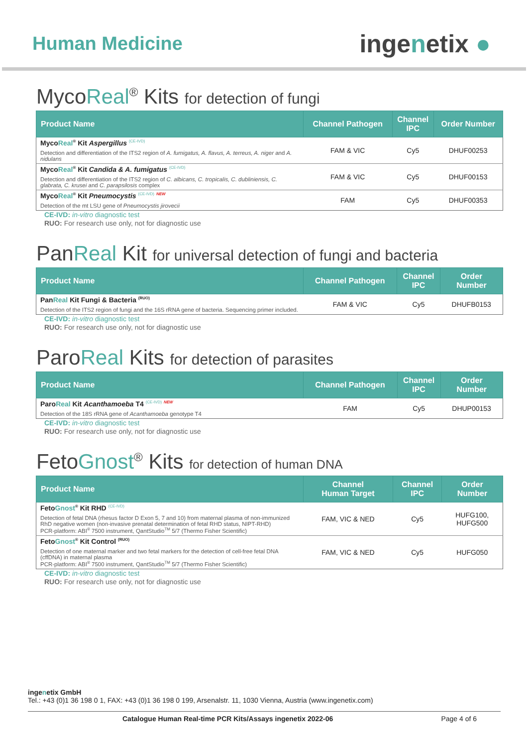Human Medicine
ingenetix ●
MycoReal<sup>®</sup> Kits for detection of fungi
| Product Name | Channel Pathogen | Channel IPC | Order Number |
| --- | --- | --- | --- |
| Myco Real<sup>®</sup> Kit Aspergillus <sup>(CE-IVD)</sup> Detection and differentiation of the ITS2 region of A. fumigatus, A. flavus, A. terreus, A. niger and A. nidulans | FAM & VIC | Cy5 | DHUF00253 |
| Myco Real<sup>®</sup> Kit Candida & A. fumigatus <sup>(CE-IVD)</sup> Detection and differentiation of the ITS2 region of C. albicans, C. tropicalis, C. dubliniensis, C. glabrata, C. krusei and C. parapsilosis complex | FAM & VIC | Cy5 | DHUF00153 |
| Myco Real<sup>®</sup> Kit Pneumocystis <sup>(CE-IVD)</sup> <sup>NEW</sup> Detection of the mt LSU gene of Pneumocystis jirovecii | FAM | Cy5 | DHUF00353 |
CE-IVD: in-vitro diagnostic test
RUO: For research use only, not for diagnostic use
PanReal Kit for universal detection of fungi and bacteria
| Product Name | Channel Pathogen | Channel IPC | Order Number |
| --- | --- | --- | --- |
| Pan Real Kit Fungi & Bacteria <sup>(RUO)</sup> Detection of the ITS2 region of fungi and the 16S rRNA gene of bacteria. Sequencing primer included. | FAM & VIC | Cy5 | DHUFB0153 |
CE-IVD: in-vitro diagnostic test
RUO: For research use only, not for diagnostic use
ParoReal Kits for detection of parasites
| Product Name | Channel Pathogen | Channel IPC | Order Number |
| --- | --- | --- | --- |
| Paro Real Kit Acanthamoeba T4 <sup>(CE-IVD)</sup> <sup>NEW</sup> Detection of the 18S rRNA gene of Acanthamoeba genotype T4 | FAM | Cy5 | DHUP00153 |
CE-IVD: in-vitro diagnostic test
RUO: For research use only, not for diagnostic use
FetoGnost<sup>®</sup> Kits for detection of human DNA
| Product Name | Channel Human Target | Channel IPC | Order Number |
| --- | --- | --- | --- |
| Feto Gnost<sup>®</sup> Kit RHD <sup>(CE-IVD)</sup> Detection of fetal DNA (rhesus factor D Exon 5, 7 and 10) from maternal plasma of non-immunized RhD negative women (non-invasive prenatal determination of fetal RHD status, NIPT-RHD) PCR-platform: ABI<sup>®</sup> 7500 instrument, QantStudio<sup>TM</sup> 5/7 (Thermo Fisher Scientific) | FAM, VIC & NED | Cy5 | HUFG100, HUFG500 |
| Feto Gnost<sup>®</sup> Kit Control <sup>(RUO)</sup> Detection of one maternal marker and two fetal markers for the detection of cell-free fetal DNA (cffDNA) in maternal plasma PCR-platform: ABI<sup>®</sup> 7500 instrument, QantStudio<sup>TM</sup> 5/7 (Thermo Fisher Scientific) | FAM, VIC & NED | Cy5 | HUFG050 |
CE-IVD: in-vitro diagnostic test
RUO: For research use only, not for diagnostic use
ingenetix GmbH
Tel.: +43 (0)1 36 198 0 1, FAX: +43 (0)1 36 198 0 199, Arsenalstr. 11, 1030 Vienna, Austria (www.ingenetix.com)
Catalogue Human Real-time PCR Kits/Assays ingenetix 2022-06 Page 4 of 6